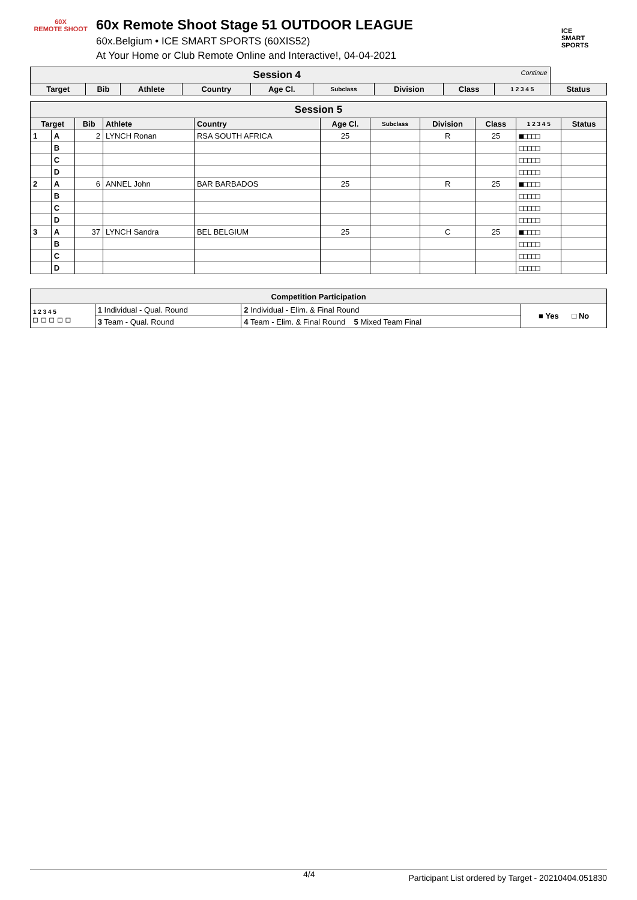60X
REMOTE SHOOT
60x Remote Shoot Stage 51 OUTDOOR LEAGUE
60x.Belgium • ICE SMART SPORTS (60XIS52)
At Your Home or Club Remote Online and Interactive!, 04-04-2021
ICE
SMART
SPORTS
| Session 4 Continue | | | | | | | | | |
| Target | Bib | Athlete | Country | Age Cl. | Subclass | Division | Class | 1 2 3 4 5 | Status |
| Session 5 | | | | | | | | | | |
| Target | | Bib | Athlete | Country | Age Cl. | Subclass | Division | Class | 1 2 3 4 5 | Status |
| 1 | A | 2 | LYNCH Ronan | RSA SOUTH AFRICA | 25 | | R | 25 | ■□□□□ | |
| | B | | | | | | | | □□□□□ | |
| | C | | | | | | | | □□□□□ | |
| | D | | | | | | | | □□□□□ | |
| 2 | A | 6 | ANNEL John | BAR BARBADOS | 25 | | R | 25 | ■□□□□ | |
| | B | | | | | | | | □□□□□ | |
| | C | | | | | | | | □□□□□ | |
| | D | | | | | | | | □□□□□ | |
| 3 | A | 37 | LYNCH Sandra | BEL BELGIUM | 25 | | C | 25 | ■□□□□ | |
| | B | | | | | | | | □□□□□ | |
| | C | | | | | | | | □□□□□ | |
| | D | | | | | | | | □□□□□ | |
| Competition Participation | | | |
| --- | --- | --- | --- |
| 1 2 3 4 5 □ □ □ □ □ | 1 Individual - Qual. Round | 2 Individual - Elim. & Final Round | ■ Yes □ No |
| | 3 Team - Qual. Round | 4 Team - Elim. & Final Round 5 Mixed Team Final | |
4/4 Participant List ordered by Target - 20210404.051830